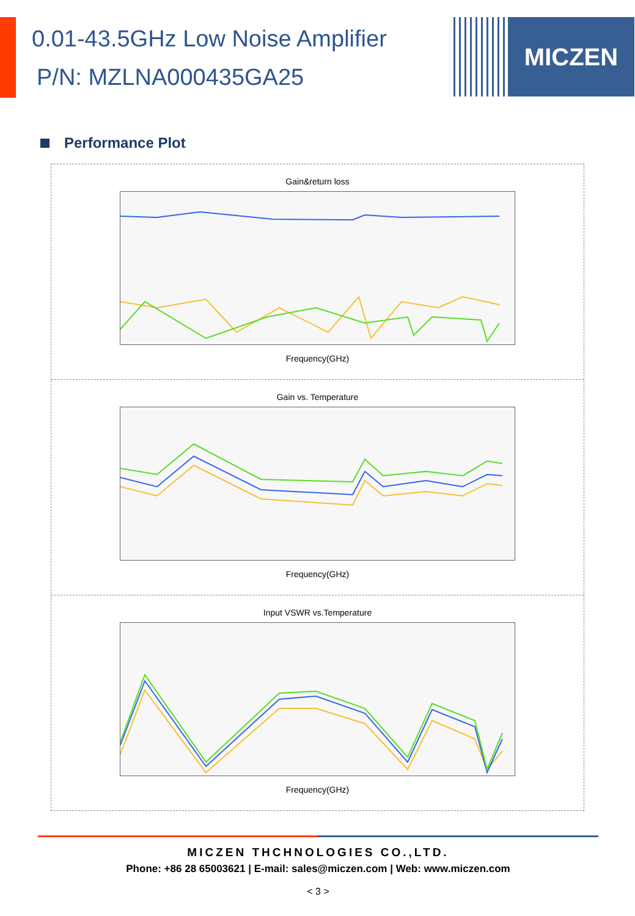MICZEN
0.01-43.5GHz Low Noise Amplifier
P/N: MZLNA000435GA25
Performance Plot
Gain&return loss
Frequency(GHz)
Gain vs. Temperature
Frequency(GHz)
Input VSWR vs.Temperature
Frequency(GHz)
MICZEN THCHNOLOGIES CO.,LTD.
Phone: +86 28 65003621 | E-mail: sales@miczen.com | Web: www.miczen.com
< 3 >